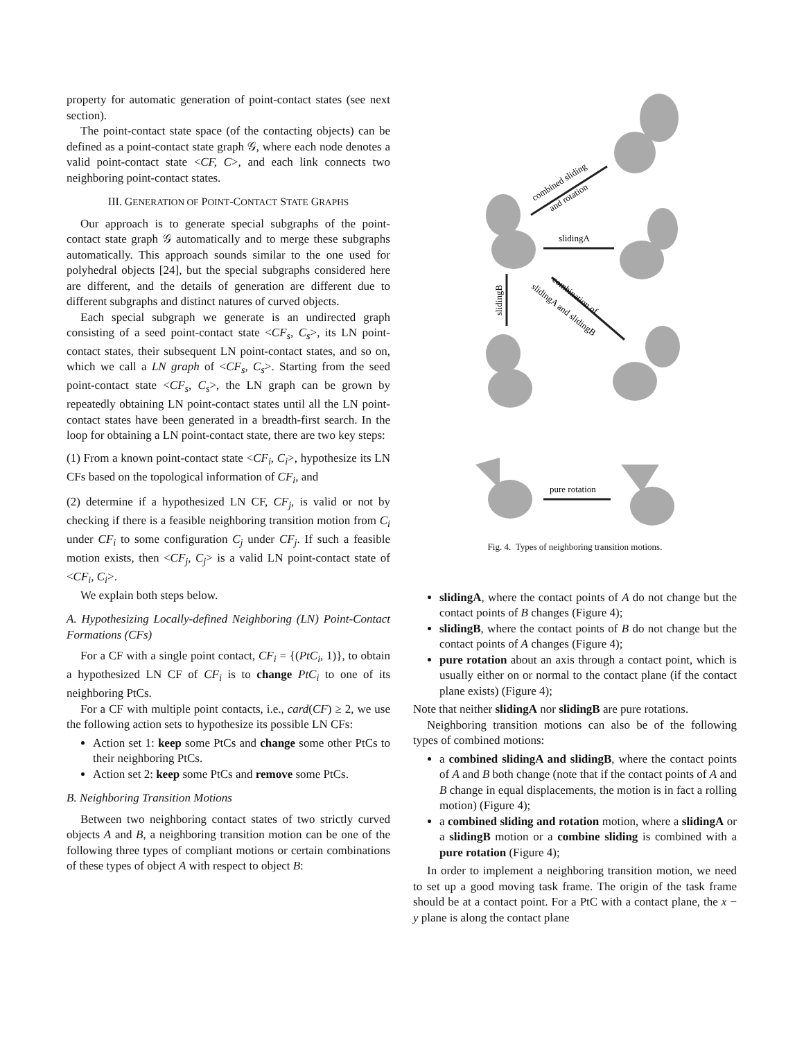property for automatic generation of point-contact states (see next section).
The point-contact state space (of the contacting objects) can be defined as a point-contact state graph 𝒢, where each node denotes a valid point-contact state <CF, C>, and each link connects two neighboring point-contact states.
III. GENERATION OF POINT-CONTACT STATE GRAPHS
Our approach is to generate special subgraphs of the point-contact state graph 𝒢 automatically and to merge these subgraphs automatically. This approach sounds similar to the one used for polyhedral objects [24], but the special subgraphs considered here are different, and the details of generation are different due to different subgraphs and distinct natures of curved objects.
Each special subgraph we generate is an undirected graph consisting of a seed point-contact state <CF<sub>s</sub>, C<sub>s</sub>>, its LN point-contact states, their subsequent LN point-contact states, and so on, which we call a LN graph of <CF<sub>s</sub>, C<sub>s</sub>>. Starting from the seed point-contact state <CF<sub>s</sub>, C<sub>s</sub>>, the LN graph can be grown by repeatedly obtaining LN point-contact states until all the LN point-contact states have been generated in a breadth-first search. In the loop for obtaining a LN point-contact state, there are two key steps:
(1) From a known point-contact state <CF<sub>i</sub>, C<sub>i</sub>>, hypothesize its LN CFs based on the topological information of CF<sub>i</sub>, and
(2) determine if a hypothesized LN CF, CF<sub>j</sub>, is valid or not by checking if there is a feasible neighboring transition motion from C<sub>i</sub> under CF<sub>i</sub> to some configuration C<sub>j</sub> under CF<sub>j</sub>. If such a feasible motion exists, then <CF<sub>j</sub>, C<sub>j</sub>> is a valid LN point-contact state of <CF<sub>i</sub>, C<sub>i</sub>>.
We explain both steps below.
A. Hypothesizing Locally-defined Neighboring (LN) Point-Contact Formations (CFs)
For a CF with a single point contact, CF<sub>i</sub> = {(PtC<sub>i</sub>, 1)}, to obtain a hypothesized LN CF of CF<sub>i</sub> is to change PtC<sub>i</sub> to one of its neighboring PtCs.
For a CF with multiple point contacts, i.e., card(CF) ≥ 2, we use the following action sets to hypothesize its possible LN CFs:
Action set 1: keep some PtCs and change some other PtCs to their neighboring PtCs.
Action set 2: keep some PtCs and remove some PtCs.
B. Neighboring Transition Motions
Between two neighboring contact states of two strictly curved objects A and B, a neighboring transition motion can be one of the following three types of compliant motions or certain combinations of these types of object A with respect to object B:
combined sliding
and rotation
slidingA
combination of
slidingA and slidingB
slidingB
pure rotation
Fig. 4. Types of neighboring transition motions.
slidingA, where the contact points of A do not change but the contact points of B changes (Figure 4);
slidingB, where the contact points of B do not change but the contact points of A changes (Figure 4);
pure rotation about an axis through a contact point, which is usually either on or normal to the contact plane (if the contact plane exists) (Figure 4);
Note that neither slidingA nor slidingB are pure rotations.
Neighboring transition motions can also be of the following types of combined motions:
a combined slidingA and slidingB, where the contact points of A and B both change (note that if the contact points of A and B change in equal displacements, the motion is in fact a rolling motion) (Figure 4);
a combined sliding and rotation motion, where a slidingA or a slidingB motion or a combine sliding is combined with a pure rotation (Figure 4);
In order to implement a neighboring transition motion, we need to set up a good moving task frame. The origin of the task frame should be at a contact point. For a PtC with a contact plane, the x − y plane is along the contact plane